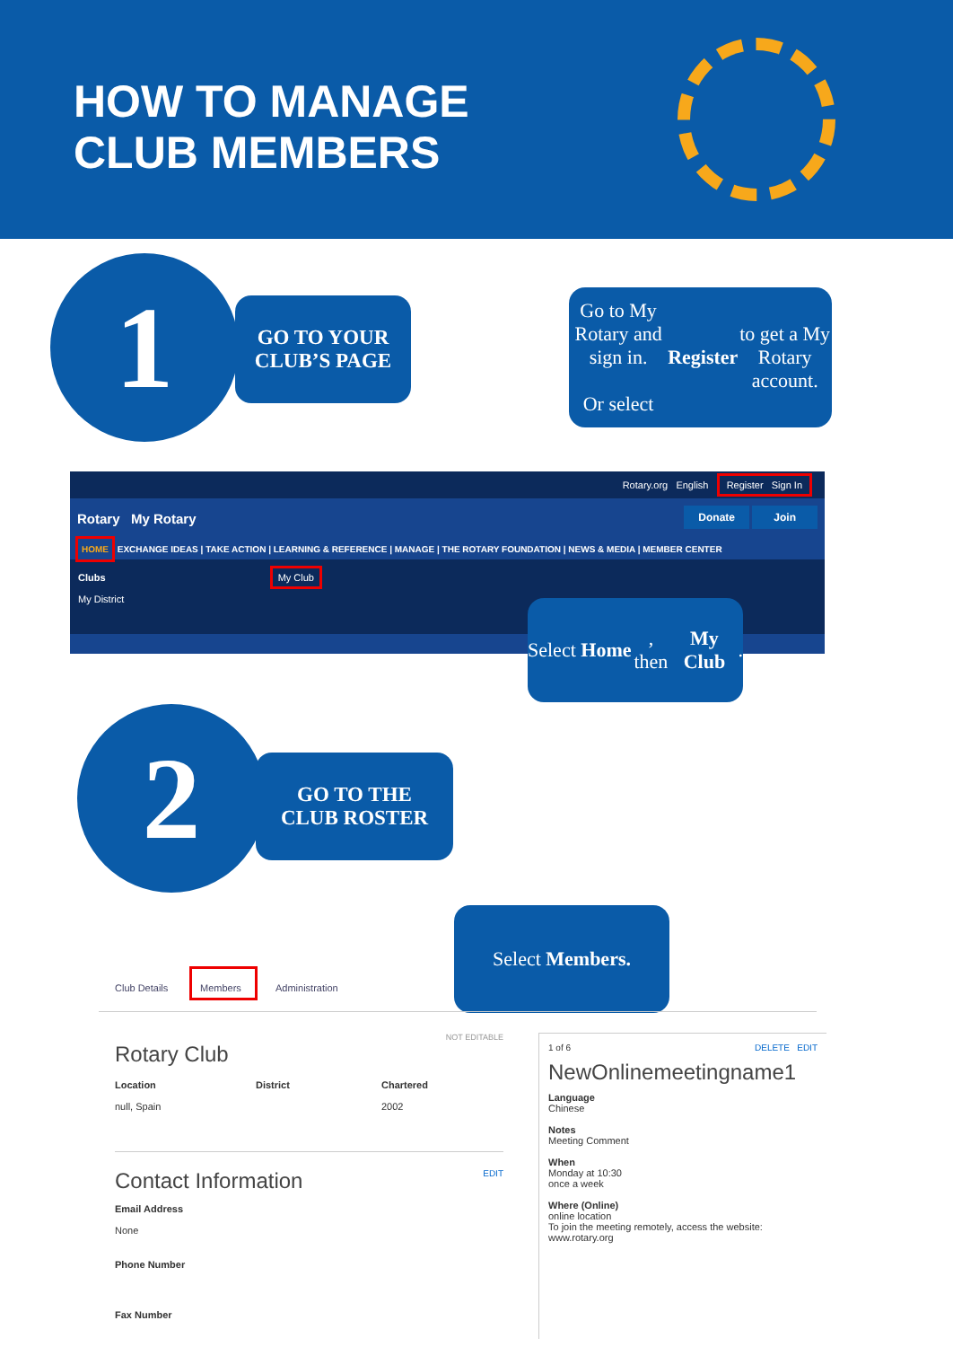HOW TO MANAGE
CLUB MEMBERS
1
GO TO YOUR
CLUB’S PAGE
Go to My Rotary and sign in.
Or select Register to get a My Rotary account.
Rotary.org English Register Sign In
Rotary My Rotary Donate Join
HOME EXCHANGE IDEAS | TAKE ACTION | LEARNING & REFERENCE | MANAGE | THE ROTARY FOUNDATION | NEWS & MEDIA | MEMBER CENTER
Clubs My Club
My District
Select Home, then My Club.
2
GO TO THE
CLUB ROSTER
Select Members.
Club Details
Members
Administration
NOT EDITABLE
Rotary Club
Location
null, Spain
District Chartered
2002
Contact Information EDIT
Email Address
None
Phone Number
Fax Number
1 of 6 DELETE EDIT
NewOnlinemeetingname1
Language
Chinese
Notes
Meeting Comment
When
Monday at 10:30
once a week
Where (Online)
online location
To join the meeting remotely, access the website:
www.rotary.org